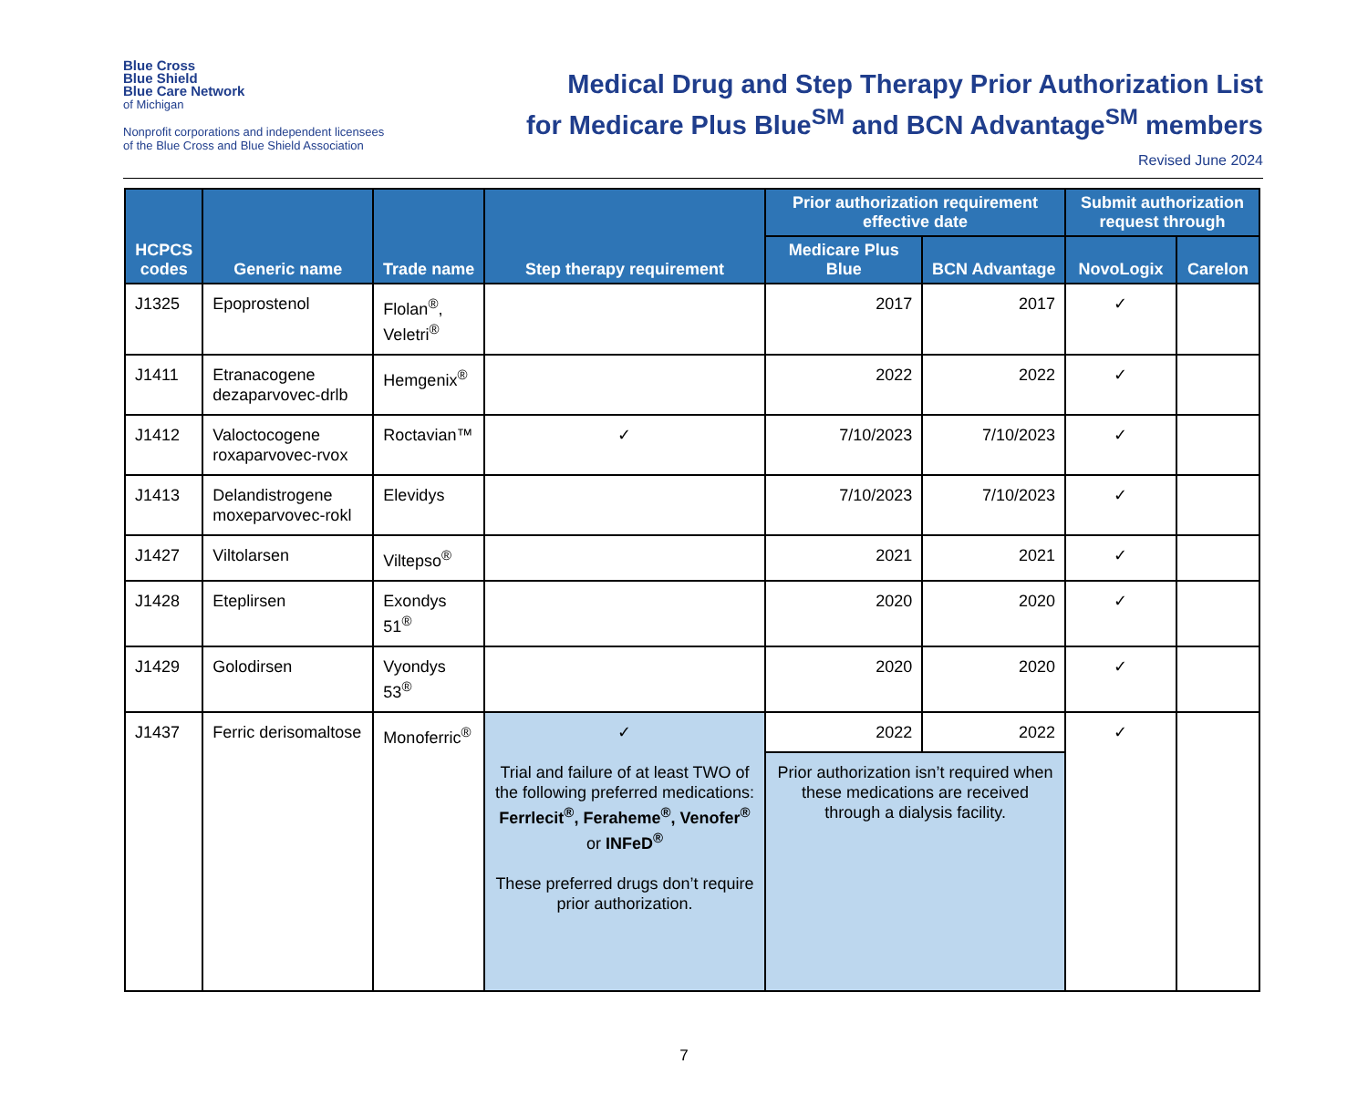Blue Cross
Blue Shield
Blue Care Network
of Michigan
Nonprofit corporations and independent licensees
of the Blue Cross and Blue Shield Association
Medical Drug and Step Therapy Prior Authorization List
for Medicare Plus Blue<sup>SM</sup> and BCN Advantage<sup>SM</sup> members
Revised June 2024
| HCPCS codes | Generic name | Trade name | Step therapy requirement | Prior authorization requirement effective date | | Submit authorization request through | |
| --- | --- | --- | --- | --- | --- | --- | --- |
| | | | | Medicare Plus Blue | BCN Advantage | NovoLogix | Carelon |
| J1325 | Epoprostenol | Flolan<sup>®</sup>, Veletri<sup>®</sup> | | 2017 | 2017 | ✓ | |
| J1411 | Etranacogene dezaparvovec-drlb | Hemgenix<sup>®</sup> | | 2022 | 2022 | ✓ | |
| J1412 | Valoctocogene roxaparvovec-rvox | Roctavian™ | ✓ | 7/10/2023 | 7/10/2023 | ✓ | |
| J1413 | Delandistrogene moxeparvovec-rokl | Elevidys | | 7/10/2023 | 7/10/2023 | ✓ | |
| J1427 | Viltolarsen | Viltepso<sup>®</sup> | | 2021 | 2021 | ✓ | |
| J1428 | Eteplirsen | Exondys 51<sup>®</sup> | | 2020 | 2020 | ✓ | |
| J1429 | Golodirsen | Vyondys 53<sup>®</sup> | | 2020 | 2020 | ✓ | |
| J1437 | Ferric derisomaltose | Monoferric<sup>®</sup> | ✓ Trial and failure of at least TWO of the following preferred medications: Ferrlecit<sup>®</sup>, Feraheme<sup>®</sup>, Venofer<sup>®</sup> or INFeD<sup>®</sup> These preferred drugs don’t require prior authorization. | 2022 | 2022 | ✓ | |
| | | | | Prior authorization isn’t required when these medications are received through a dialysis facility. | | | |
7